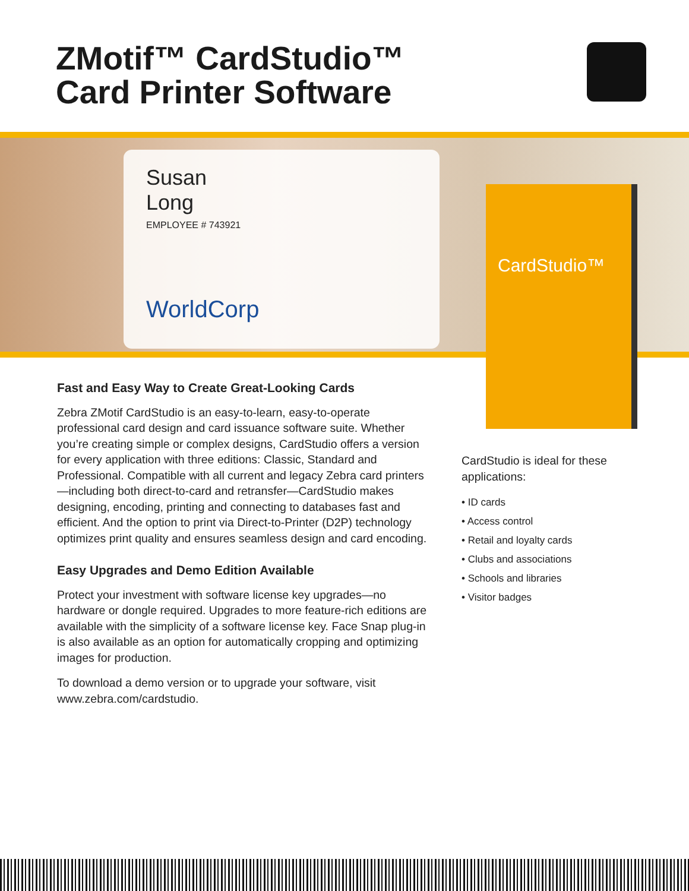ZMotif™ CardStudio™
Card Printer Software
Susan
Long
EMPLOYEE # 743921
WorldCorp
CardStudio™
Fast and Easy Way to Create Great-Looking Cards
Zebra ZMotif CardStudio is an easy-to-learn, easy-to-operate professional card design and card issuance software suite. Whether you’re creating simple or complex designs, CardStudio offers a version for every application with three editions: Classic, Standard and Professional. Compatible with all current and legacy Zebra card printers—including both direct-to-card and retransfer—CardStudio makes designing, encoding, printing and connecting to databases fast and efficient. And the option to print via Direct-to-Printer (D2P) technology optimizes print quality and ensures seamless design and card encoding.
Easy Upgrades and Demo Edition Available
Protect your investment with software license key upgrades—no hardware or dongle required. Upgrades to more feature-rich editions are available with the simplicity of a software license key. Face Snap plug-in is also available as an option for automatically cropping and optimizing images for production.
To download a demo version or to upgrade your software, visit www.zebra.com/cardstudio.
CardStudio is ideal for these applications:
• ID cards
• Access control
• Retail and loyalty cards
• Clubs and associations
• Schools and libraries
• Visitor badges